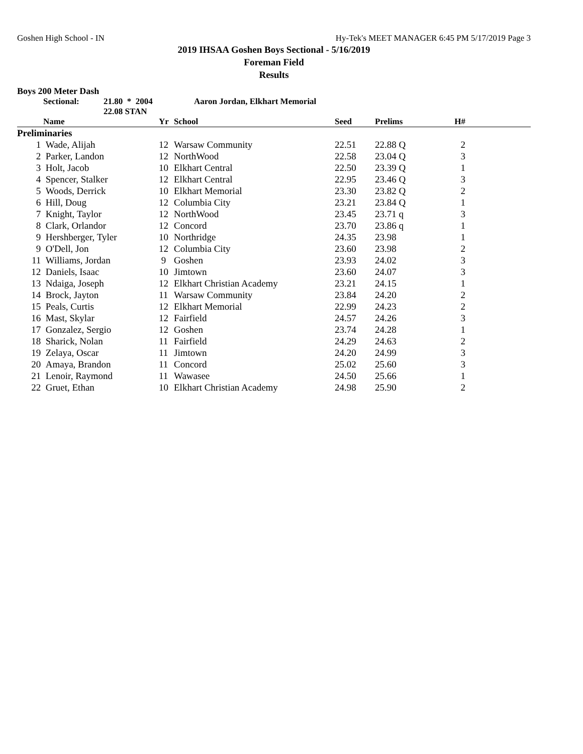Goshen High School - IN Hy-Tek's MEET MANAGER 6:45 PM 5/17/2019 Page 3
2019 IHSAA Goshen Boys Sectional - 5/16/2019
Foreman Field
Results
Boys 200 Meter Dash
Sectional: 21.80 * 2004 Aaron Jordan, Elkhart Memorial
22.08 STAN
| | Name | Yr | School | Seed | Prelims | H# | |
| --- | --- | --- | --- | --- | --- | --- | --- |
| Preliminaries | | | | | | | |
| 1 | Wade, Alijah | 12 | Warsaw Community | 22.51 | 22.88 Q | 2 | |
| 2 | Parker, Landon | 12 | NorthWood | 22.58 | 23.04 Q | 3 | |
| 3 | Holt, Jacob | 10 | Elkhart Central | 22.50 | 23.39 Q | 1 | |
| 4 | Spencer, Stalker | 12 | Elkhart Central | 22.95 | 23.46 Q | 3 | |
| 5 | Woods, Derrick | 10 | Elkhart Memorial | 23.30 | 23.82 Q | 2 | |
| 6 | Hill, Doug | 12 | Columbia City | 23.21 | 23.84 Q | 1 | |
| 7 | Knight, Taylor | 12 | NorthWood | 23.45 | 23.71 q | 3 | |
| 8 | Clark, Orlandor | 12 | Concord | 23.70 | 23.86 q | 1 | |
| 9 | Hershberger, Tyler | 10 | Northridge | 24.35 | 23.98 | 1 | |
| 9 | O'Dell, Jon | 12 | Columbia City | 23.60 | 23.98 | 2 | |
| 11 | Williams, Jordan | 9 | Goshen | 23.93 | 24.02 | 3 | |
| 12 | Daniels, Isaac | 10 | Jimtown | 23.60 | 24.07 | 3 | |
| 13 | Ndaiga, Joseph | 12 | Elkhart Christian Academy | 23.21 | 24.15 | 1 | |
| 14 | Brock, Jayton | 11 | Warsaw Community | 23.84 | 24.20 | 2 | |
| 15 | Peals, Curtis | 12 | Elkhart Memorial | 22.99 | 24.23 | 2 | |
| 16 | Mast, Skylar | 12 | Fairfield | 24.57 | 24.26 | 3 | |
| 17 | Gonzalez, Sergio | 12 | Goshen | 23.74 | 24.28 | 1 | |
| 18 | Sharick, Nolan | 11 | Fairfield | 24.29 | 24.63 | 2 | |
| 19 | Zelaya, Oscar | 11 | Jimtown | 24.20 | 24.99 | 3 | |
| 20 | Amaya, Brandon | 11 | Concord | 25.02 | 25.60 | 3 | |
| 21 | Lenoir, Raymond | 11 | Wawasee | 24.50 | 25.66 | 1 | |
| 22 | Gruet, Ethan | 10 | Elkhart Christian Academy | 24.98 | 25.90 | 2 | |